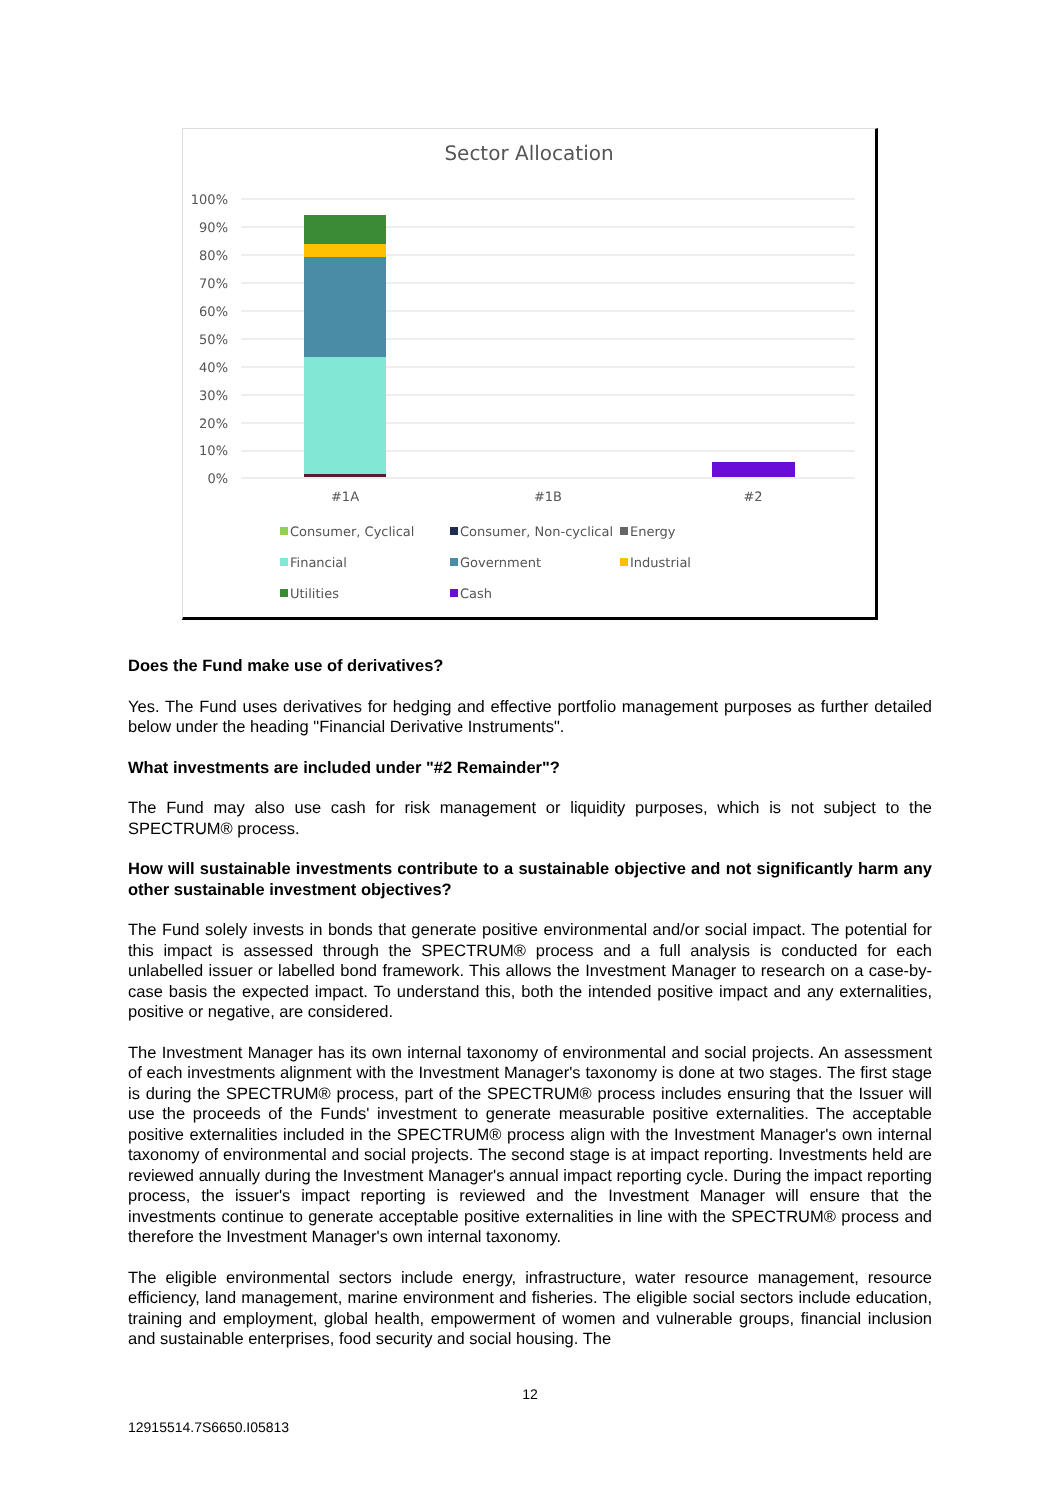Sector Allocation
100%
90%
80%
70%
60%
50%
40%
30%
20%
10%
0%
#1A
#1B
#2
Consumer, Cyclical
Consumer, Non-cyclical
Energy
Financial
Government
Industrial
Utilities
Cash
Does the Fund make use of derivatives?
Yes. The Fund uses derivatives for hedging and effective portfolio management purposes as further detailed below under the heading "Financial Derivative Instruments".
What investments are included under "#2 Remainder"?
The Fund may also use cash for risk management or liquidity purposes, which is not subject to the SPECTRUM® process.
How will sustainable investments contribute to a sustainable objective and not significantly harm any other sustainable investment objectives?
The Fund solely invests in bonds that generate positive environmental and/or social impact. The potential for this impact is assessed through the SPECTRUM® process and a full analysis is conducted for each unlabelled issuer or labelled bond framework. This allows the Investment Manager to research on a case-by-case basis the expected impact. To understand this, both the intended positive impact and any externalities, positive or negative, are considered.
The Investment Manager has its own internal taxonomy of environmental and social projects. An assessment of each investments alignment with the Investment Manager's taxonomy is done at two stages. The first stage is during the SPECTRUM® process, part of the SPECTRUM® process includes ensuring that the Issuer will use the proceeds of the Funds' investment to generate measurable positive externalities. The acceptable positive externalities included in the SPECTRUM® process align with the Investment Manager's own internal taxonomy of environmental and social projects. The second stage is at impact reporting. Investments held are reviewed annually during the Investment Manager's annual impact reporting cycle. During the impact reporting process, the issuer's impact reporting is reviewed and the Investment Manager will ensure that the investments continue to generate acceptable positive externalities in line with the SPECTRUM® process and therefore the Investment Manager's own internal taxonomy.
The eligible environmental sectors include energy, infrastructure, water resource management, resource efficiency, land management, marine environment and fisheries. The eligible social sectors include education, training and employment, global health, empowerment of women and vulnerable groups, financial inclusion and sustainable enterprises, food security and social housing. The
12
12915514.7S6650.I05813